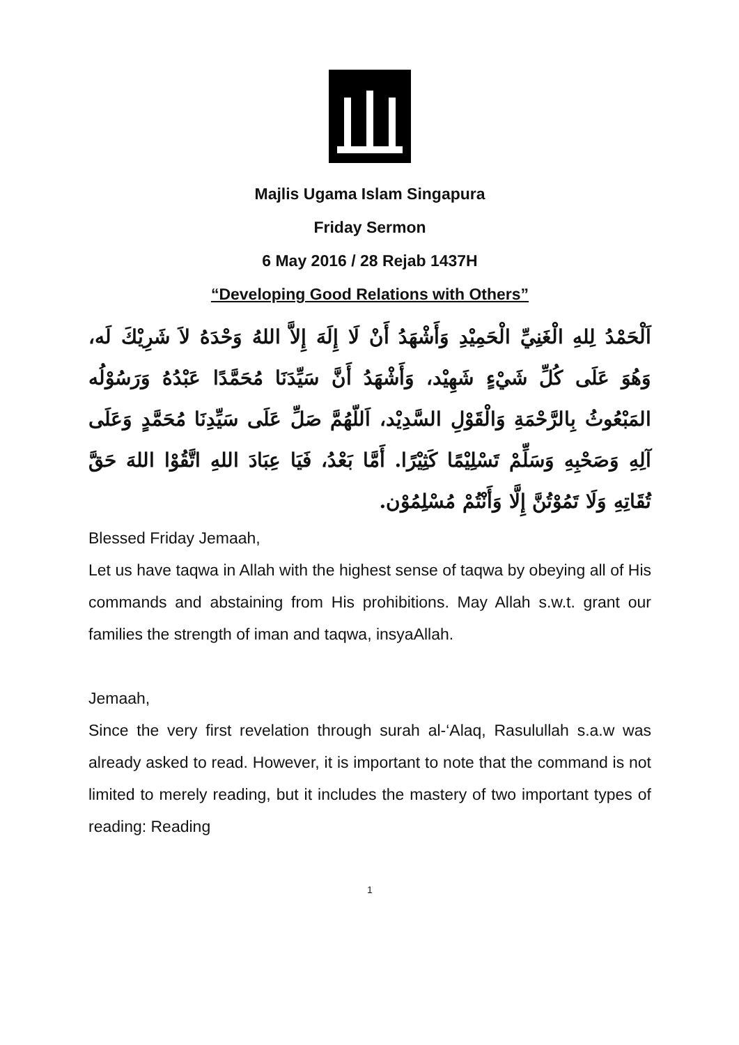Majlis Ugama Islam Singapura
Friday Sermon
6 May 2016 / 28 Rejab 1437H
“Developing Good Relations with Others”
اَلْحَمْدُ لِلهِ الْغَنِيِّ الْحَمِيْدِ وَأَشْهَدُ أَنْ لَا إِلَهَ إِلاَّ اللهُ وَحْدَهُ لاَ شَرِيْكَ لَه، وَهُوَ عَلَى كُلِّ شَيْءٍ شَهِيْد، وَأَشْهَدُ أَنَّ سَيِّدَنَا مُحَمَّدًا عَبْدُهُ وَرَسُوْلُه المَبْعُوثُ بِالرَّحْمَةِ وَالْقَوْلِ السَّدِيْد، اَللّهُمَّ صَلِّ عَلَى سَيِّدِنَا مُحَمَّدٍ وَعَلَى آلِهِ وَصَحْبِهِ وَسَلِّمْ تَسْلِيْمًا كَثِيْرًا. أَمَّا بَعْدُ، فَيَا عِبَادَ اللهِ اتَّقُوْا اللهَ حَقَّ تُقَاتِهِ وَلَا تَمُوْتُنَّ إِلَّا وَأَنْتُمْ مُسْلِمُوْن.
Blessed Friday Jemaah,
Let us have taqwa in Allah with the highest sense of taqwa by obeying all of His commands and abstaining from His prohibitions. May Allah s.w.t. grant our families the strength of iman and taqwa, insyaAllah.
Jemaah,
Since the very first revelation through surah al-‘Alaq, Rasulullah s.a.w was already asked to read. However, it is important to note that the command is not limited to merely reading, but it includes the mastery of two important types of reading: Reading
1